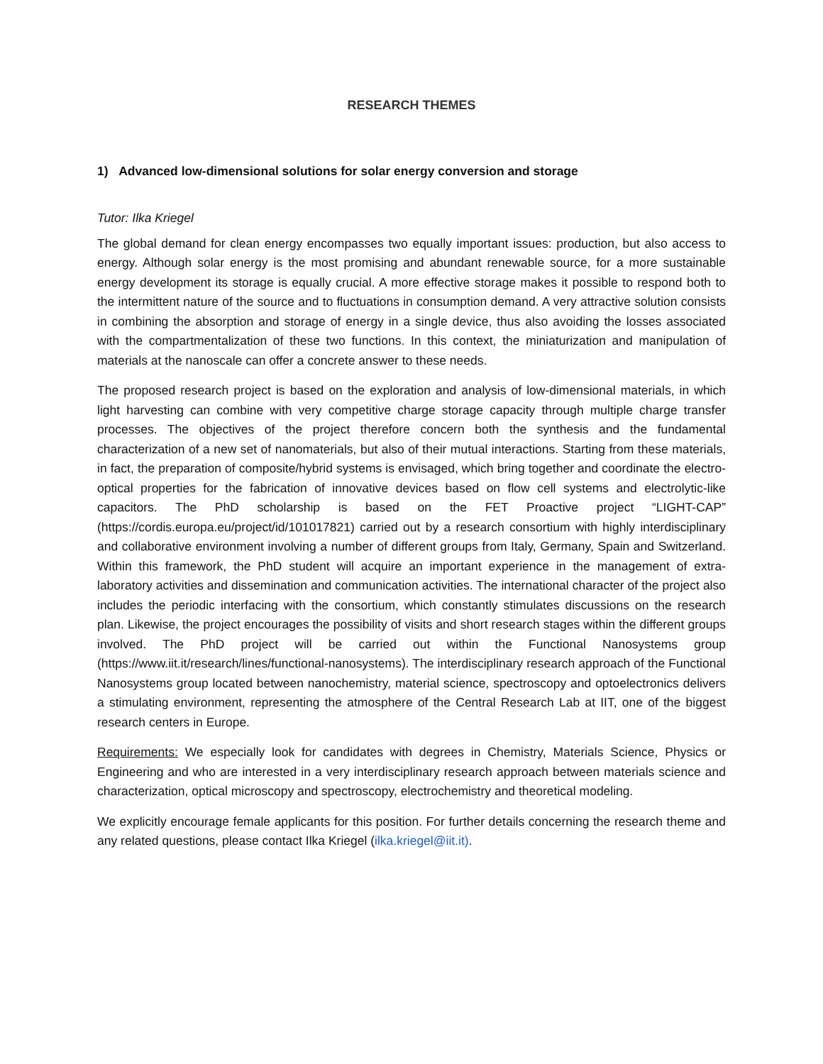RESEARCH THEMES
1) Advanced low-dimensional solutions for solar energy conversion and storage
Tutor: Ilka Kriegel
The global demand for clean energy encompasses two equally important issues: production, but also access to energy. Although solar energy is the most promising and abundant renewable source, for a more sustainable energy development its storage is equally crucial. A more effective storage makes it possible to respond both to the intermittent nature of the source and to fluctuations in consumption demand. A very attractive solution consists in combining the absorption and storage of energy in a single device, thus also avoiding the losses associated with the compartmentalization of these two functions. In this context, the miniaturization and manipulation of materials at the nanoscale can offer a concrete answer to these needs.
The proposed research project is based on the exploration and analysis of low-dimensional materials, in which light harvesting can combine with very competitive charge storage capacity through multiple charge transfer processes. The objectives of the project therefore concern both the synthesis and the fundamental characterization of a new set of nanomaterials, but also of their mutual interactions. Starting from these materials, in fact, the preparation of composite/hybrid systems is envisaged, which bring together and coordinate the electro-optical properties for the fabrication of innovative devices based on flow cell systems and electrolytic-like capacitors. The PhD scholarship is based on the FET Proactive project “LIGHT-CAP” (https://cordis.europa.eu/project/id/101017821) carried out by a research consortium with highly interdisciplinary and collaborative environment involving a number of different groups from Italy, Germany, Spain and Switzerland. Within this framework, the PhD student will acquire an important experience in the management of extra-laboratory activities and dissemination and communication activities. The international character of the project also includes the periodic interfacing with the consortium, which constantly stimulates discussions on the research plan. Likewise, the project encourages the possibility of visits and short research stages within the different groups involved. The PhD project will be carried out within the Functional Nanosystems group (https://www.iit.it/research/lines/functional-nanosystems). The interdisciplinary research approach of the Functional Nanosystems group located between nanochemistry, material science, spectroscopy and optoelectronics delivers a stimulating environment, representing the atmosphere of the Central Research Lab at IIT, one of the biggest research centers in Europe.
Requirements: We especially look for candidates with degrees in Chemistry, Materials Science, Physics or Engineering and who are interested in a very interdisciplinary research approach between materials science and characterization, optical microscopy and spectroscopy, electrochemistry and theoretical modeling.
We explicitly encourage female applicants for this position. For further details concerning the research theme and any related questions, please contact Ilka Kriegel (ilka.kriegel@iit.it).